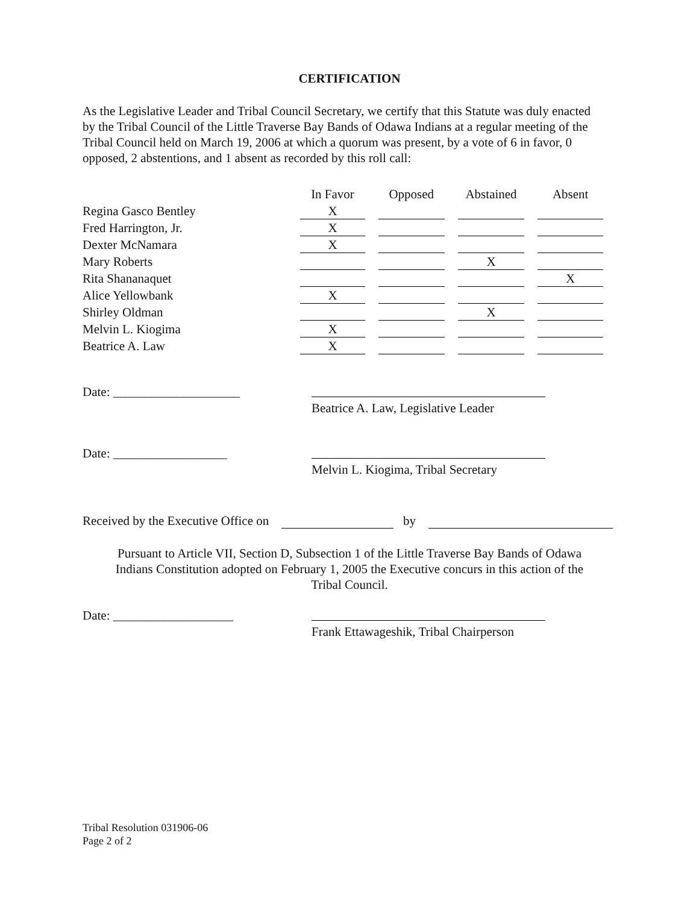CERTIFICATION
As the Legislative Leader and Tribal Council Secretary, we certify that this Statute was duly enacted by the Tribal Council of the Little Traverse Bay Bands of Odawa Indians at a regular meeting of the Tribal Council held on March 19, 2006 at which a quorum was present, by a vote of 6 in favor, 0 opposed, 2 abstentions, and 1 absent as recorded by this roll call:
| | In Favor | Opposed | Abstained | Absent |
| --- | --- | --- | --- | --- |
| Regina Gasco Bentley | X | | | |
| Fred Harrington, Jr. | X | | | |
| Dexter McNamara | X | | | |
| Mary Roberts | | | X | |
| Rita Shananaquet | | | | X |
| Alice Yellowbank | X | | | |
| Shirley Oldman | | | X | |
| Melvin L. Kiogima | X | | | |
| Beatrice A. Law | X | | | |
Date: ____________________
Beatrice A. Law, Legislative Leader
Date: __________________
Melvin L. Kiogima, Tribal Secretary
Received by the Executive Office on by
Pursuant to Article VII, Section D, Subsection 1 of the Little Traverse Bay Bands of Odawa
Indians Constitution adopted on February 1, 2005 the Executive concurs in this action of the
Tribal Council.
Date: ___________________
Frank Ettawageshik, Tribal Chairperson
Tribal Resolution 031906-06
Page 2 of 2